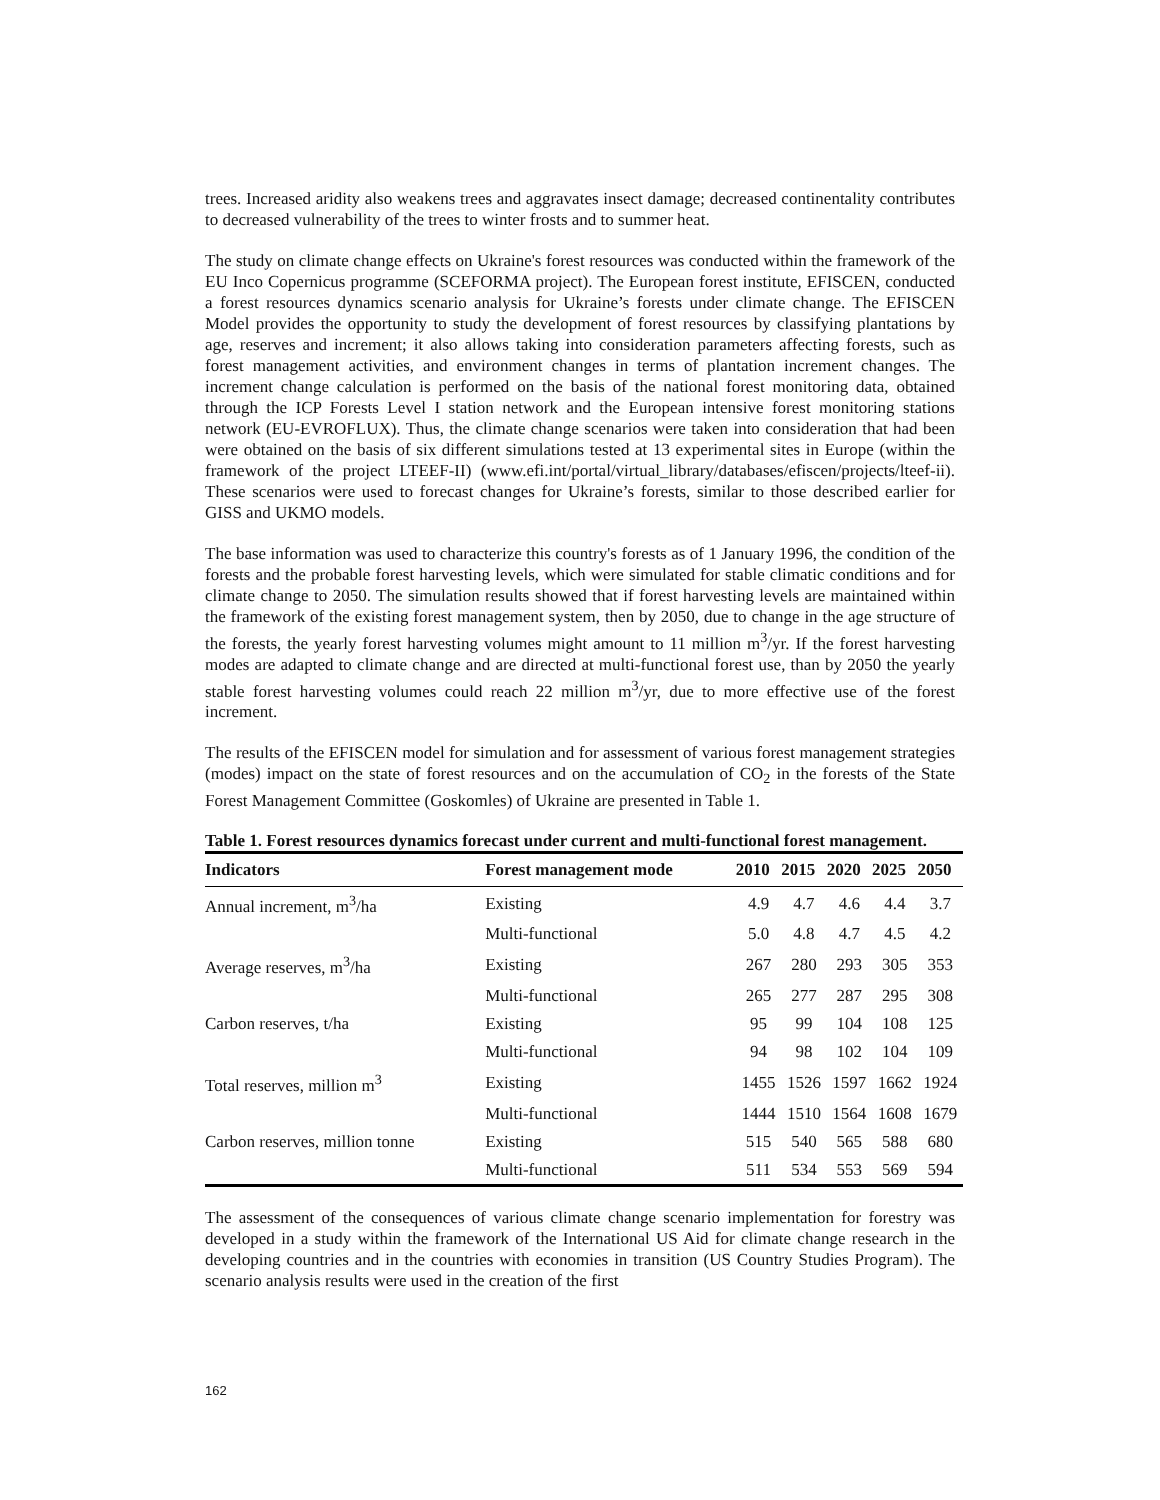trees. Increased aridity also weakens trees and aggravates insect damage; decreased continentality contributes to decreased vulnerability of the trees to winter frosts and to summer heat.
The study on climate change effects on Ukraine's forest resources was conducted within the framework of the EU Inco Copernicus programme (SCEFORMA project). The European forest institute, EFISCEN, conducted a forest resources dynamics scenario analysis for Ukraine’s forests under climate change. The EFISCEN Model provides the opportunity to study the development of forest resources by classifying plantations by age, reserves and increment; it also allows taking into consideration parameters affecting forests, such as forest management activities, and environment changes in terms of plantation increment changes. The increment change calculation is performed on the basis of the national forest monitoring data, obtained through the ICP Forests Level I station network and the European intensive forest monitoring stations network (EU-EVROFLUX). Thus, the climate change scenarios were taken into consideration that had been were obtained on the basis of six different simulations tested at 13 experimental sites in Europe (within the framework of the project LTEEF-II) (www.efi.int/portal/virtual_library/databases/efiscen/projects/lteef-ii). These scenarios were used to forecast changes for Ukraine’s forests, similar to those described earlier for GISS and UKMO models.
The base information was used to characterize this country's forests as of 1 January 1996, the condition of the forests and the probable forest harvesting levels, which were simulated for stable climatic conditions and for climate change to 2050. The simulation results showed that if forest harvesting levels are maintained within the framework of the existing forest management system, then by 2050, due to change in the age structure of the forests, the yearly forest harvesting volumes might amount to 11 million m<sup>3</sup>/yr. If the forest harvesting modes are adapted to climate change and are directed at multi-functional forest use, than by 2050 the yearly stable forest harvesting volumes could reach 22 million m<sup>3</sup>/yr, due to more effective use of the forest increment.
The results of the EFISCEN model for simulation and for assessment of various forest management strategies (modes) impact on the state of forest resources and on the accumulation of CO<sub>2</sub> in the forests of the State Forest Management Committee (Goskomles) of Ukraine are presented in Table 1.
Table 1. Forest resources dynamics forecast under current and multi-functional forest management.
| Indicators | Forest management mode | 2010 | 2015 | 2020 | 2025 | 2050 |
| --- | --- | --- | --- | --- | --- | --- |
| Annual increment, m<sup>3</sup>/ha | Existing | 4.9 | 4.7 | 4.6 | 4.4 | 3.7 |
| | Multi-functional | 5.0 | 4.8 | 4.7 | 4.5 | 4.2 |
| Average reserves, m<sup>3</sup>/ha | Existing | 267 | 280 | 293 | 305 | 353 |
| | Multi-functional | 265 | 277 | 287 | 295 | 308 |
| Carbon reserves, t/ha | Existing | 95 | 99 | 104 | 108 | 125 |
| | Multi-functional | 94 | 98 | 102 | 104 | 109 |
| Total reserves, million m<sup>3</sup> | Existing | 1455 | 1526 | 1597 | 1662 | 1924 |
| | Multi-functional | 1444 | 1510 | 1564 | 1608 | 1679 |
| Carbon reserves, million tonne | Existing | 515 | 540 | 565 | 588 | 680 |
| | Multi-functional | 511 | 534 | 553 | 569 | 594 |
The assessment of the consequences of various climate change scenario implementation for forestry was developed in a study within the framework of the International US Aid for climate change research in the developing countries and in the countries with economies in transition (US Country Studies Program). The scenario analysis results were used in the creation of the first
162